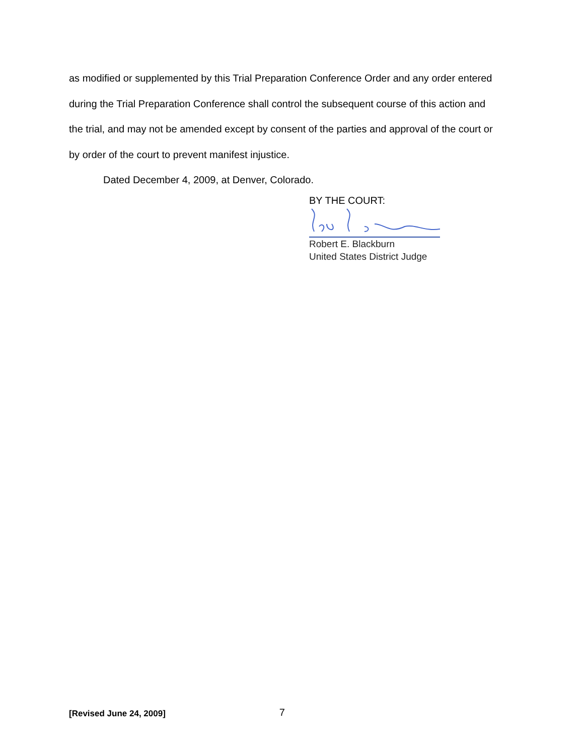as modified or supplemented by this Trial Preparation Conference Order and any order entered during the Trial Preparation Conference shall control the subsequent course of this action and the trial, and may not be amended except by consent of the parties and approval of the court or by order of the court to prevent manifest injustice.
Dated December 4, 2009, at Denver, Colorado.
BY THE COURT:
Robert E. Blackburn
United States District Judge
[Revised June 24, 2009] 7